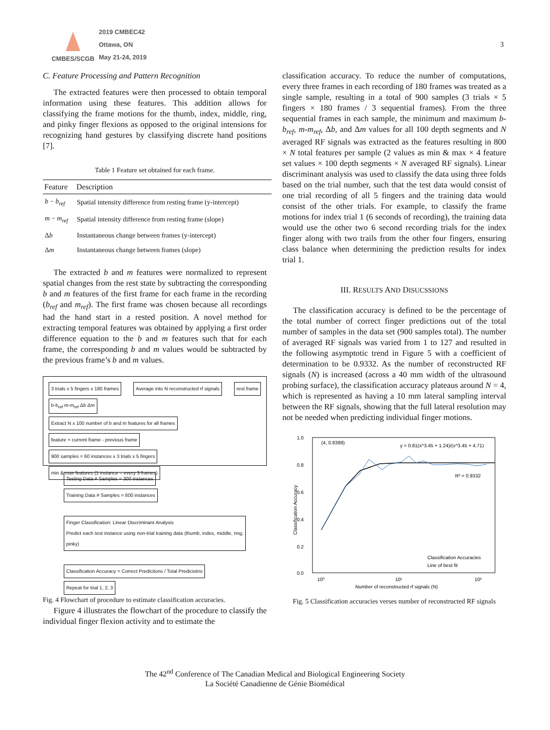CMBES/SCGB
2019 CMBEC42
Ottawa, ON
May 21-24, 2019
3
C. Feature Processing and Pattern Recognition
The extracted features were then processed to obtain temporal information using these features. This addition allows for classifying the frame motions for the thumb, index, middle, ring, and pinky finger flexions as opposed to the original intensions for recognizing hand gestures by classifying discrete hand positions [7].
Table 1 Feature set obtained for each frame.
| Feature | Description |
| --- | --- |
| b − b<sub>ref</sub> | Spatial intensity difference from resting frame (y-intercept) |
| m − m<sub>ref</sub> | Spatial intensity difference from resting frame (slope) |
| Δ b | Instantaneous change between frames (y-intercept) |
| Δ m | Instantaneous change between frames (slope) |
The extracted b and m features were normalized to represent spatial changes from the rest state by subtracting the corresponding b and m features of the first frame for each frame in the recording (b<sub>ref</sub> and m<sub>ref</sub>). The first frame was chosen because all recordings had the hand start in a rested position. A novel method for extracting temporal features was obtained by applying a first order difference equation to the b and m features such that for each frame, the corresponding b and m values would be subtracted by the previous frame’s b and m values.
3 trials x 5 fingers x 180 frames Average into N reconstructed rf signals rest frame b-b<sub>ref</sub> m-m<sub>ref</sub> Δb Δm
Extract N x 100 number of b and m features for all frames feature = current frame - previous frame
900 samples = 60 instances x 3 trials x 5 fingers min & max features (1 instance = every 3 frames)
Testing Data # Samples = 300 instances Training Data # Samples = 600 instances
Finger Classification: Linear Discriminant Analysis
Predict each test instance using non-trial training data (thumb, index, middle, ring, pinky)
Classification Accuracy = Correct Predicitons / Total Prediciotns Repeat for trial 1, 2, 3
Fig. 4 Flowchart of procedure to estimate classification accuracies.
Figure 4 illustrates the flowchart of the procedure to classify the individual finger flexion activity and to estimate the
classification accuracy. To reduce the number of computations, every three frames in each recording of 180 frames was treated as a single sample, resulting in a total of 900 samples (3 trials × 5 fingers × 180 frames / 3 sequential frames). From the three sequential frames in each sample, the minimum and maximum b-b<sub>ref</sub>, m-m<sub>ref</sub>, Δb, and Δm values for all 100 depth segments and N averaged RF signals was extracted as the features resulting in 800 × N total features per sample (2 values as min & max × 4 feature set values × 100 depth segments × N averaged RF signals). Linear discriminant analysis was used to classify the data using three folds based on the trial number, such that the test data would consist of one trial recording of all 5 fingers and the training data would consist of the other trials. For example, to classify the frame motions for index trial 1 (6 seconds of recording), the training data would use the other two 6 second recording trials for the index finger along with two trails from the other four fingers, ensuring class balance when determining the prediction results for index trial 1.
III. RESULTS AND DISUCSSIONS
The classification accuracy is defined to be the percentage of the total number of correct finger predictions out of the total number of samples in the data set (900 samples total). The number of averaged RF signals was varied from 1 to 127 and resulted in the following asymptotic trend in Figure 5 with a coefficient of determination to be 0.9332. As the number of reconstructed RF signals (N) is increased (across a 40 mm width of the ultrasound probing surface), the classification accuracy plateaus around N = 4, which is represented as having a 10 mm lateral sampling interval between the RF signals, showing that the full lateral resolution may not be needed when predicting individual finger motions.
1.0
0.8
0.6
0.4
0.2
0.0
10⁰
10¹
10²
Number of reconstructed rf signals (N)
Classification Accuracy
(4, 0.8389)
y = 0.81(x^3.45 + 1.24)/(x^3.45 + 4.71)
R² = 0.9332
Classification Accuracies
Line of best fit
Fig. 5 Classification accuracies verses number of reconstructed RF signals
The 42<sup>nd</sup> Conference of The Canadian Medical and Biological Engineering Society
La Société Canadienne de Génie Biomédical